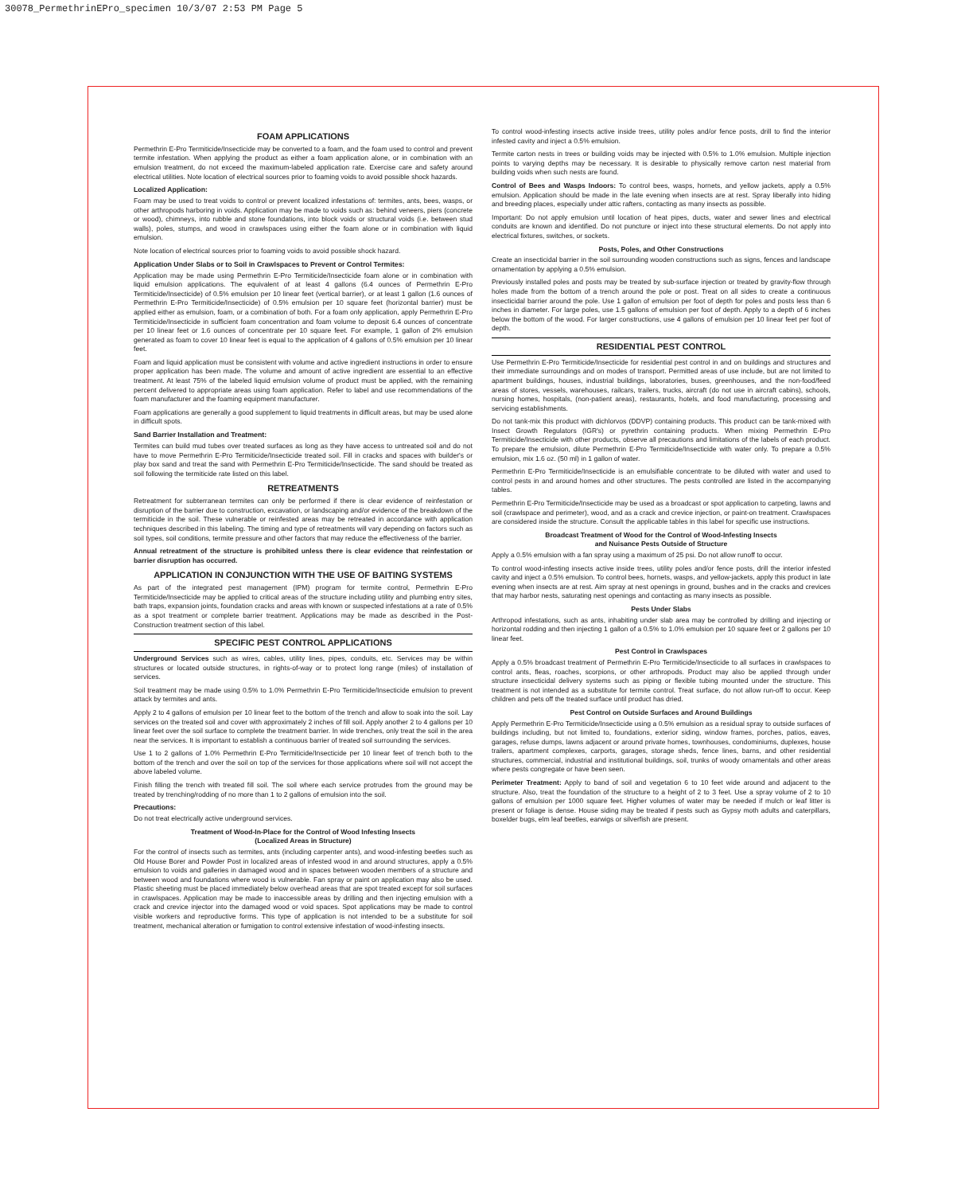30078_PermethrinEPro_specimen 10/3/07 2:53 PM Page 5
FOAM APPLICATIONS
Permethrin E-Pro Termiticide/Insecticide may be converted to a foam, and the foam used to control and prevent termite infestation. When applying the product as either a foam application alone, or in combination with an emulsion treatment, do not exceed the maximum-labeled application rate. Exercise care and safety around electrical utilities. Note location of electrical sources prior to foaming voids to avoid possible shock hazards.
Localized Application:
Foam may be used to treat voids to control or prevent localized infestations of: termites, ants, bees, wasps, or other arthropods harboring in voids. Application may be made to voids such as: behind veneers, piers (concrete or wood), chimneys, into rubble and stone foundations, into block voids or structural voids (i.e. between stud walls), poles, stumps, and wood in crawlspaces using either the foam alone or in combination with liquid emulsion.
Note location of electrical sources prior to foaming voids to avoid possible shock hazard.
Application Under Slabs or to Soil in Crawlspaces to Prevent or Control Termites:
Application may be made using Permethrin E-Pro Termiticide/Insecticide foam alone or in combination with liquid emulsion applications. The equivalent of at least 4 gallons (6.4 ounces of Permethrin E-Pro Termiticide/Insecticide) of 0.5% emulsion per 10 linear feet (vertical barrier), or at least 1 gallon (1.6 ounces of Permethrin E-Pro Termiticide/Insecticide) of 0.5% emulsion per 10 square feet (horizontal barrier) must be applied either as emulsion, foam, or a combination of both. For a foam only application, apply Permethrin E-Pro Termiticide/Insecticide in sufficient foam concentration and foam volume to deposit 6.4 ounces of concentrate per 10 linear feet or 1.6 ounces of concentrate per 10 square feet. For example, 1 gallon of 2% emulsion generated as foam to cover 10 linear feet is equal to the application of 4 gallons of 0.5% emulsion per 10 linear feet.
Foam and liquid application must be consistent with volume and active ingredient instructions in order to ensure proper application has been made. The volume and amount of active ingredient are essential to an effective treatment. At least 75% of the labeled liquid emulsion volume of product must be applied, with the remaining percent delivered to appropriate areas using foam application. Refer to label and use recommendations of the foam manufacturer and the foaming equipment manufacturer.
Foam applications are generally a good supplement to liquid treatments in difficult areas, but may be used alone in difficult spots.
Sand Barrier Installation and Treatment:
Termites can build mud tubes over treated surfaces as long as they have access to untreated soil and do not have to move Permethrin E-Pro Termiticide/Insecticide treated soil. Fill in cracks and spaces with builder's or play box sand and treat the sand with Permethrin E-Pro Termiticide/Insecticide. The sand should be treated as soil following the termiticide rate listed on this label.
RETREATMENTS
Retreatment for subterranean termites can only be performed if there is clear evidence of reinfestation or disruption of the barrier due to construction, excavation, or landscaping and/or evidence of the breakdown of the termiticide in the soil. These vulnerable or reinfested areas may be retreated in accordance with application techniques described in this labeling. The timing and type of retreatments will vary depending on factors such as soil types, soil conditions, termite pressure and other factors that may reduce the effectiveness of the barrier.
Annual retreatment of the structure is prohibited unless there is clear evidence that reinfestation or barrier disruption has occurred.
APPLICATION IN CONJUNCTION WITH THE USE OF BAITING SYSTEMS
As part of the integrated pest management (IPM) program for termite control, Permethrin E-Pro Termiticide/Insecticide may be applied to critical areas of the structure including utility and plumbing entry sites, bath traps, expansion joints, foundation cracks and areas with known or suspected infestations at a rate of 0.5% as a spot treatment or complete barrier treatment. Applications may be made as described in the Post-Construction treatment section of this label.
SPECIFIC PEST CONTROL APPLICATIONS
Underground Services such as wires, cables, utility lines, pipes, conduits, etc. Services may be within structures or located outside structures, in rights-of-way or to protect long range (miles) of installation of services.
Soil treatment may be made using 0.5% to 1.0% Permethrin E-Pro Termiticide/Insecticide emulsion to prevent attack by termites and ants.
Apply 2 to 4 gallons of emulsion per 10 linear feet to the bottom of the trench and allow to soak into the soil. Lay services on the treated soil and cover with approximately 2 inches of fill soil. Apply another 2 to 4 gallons per 10 linear feet over the soil surface to complete the treatment barrier. In wide trenches, only treat the soil in the area near the services. It is important to establish a continuous barrier of treated soil surrounding the services.
Use 1 to 2 gallons of 1.0% Permethrin E-Pro Termiticide/Insecticide per 10 linear feet of trench both to the bottom of the trench and over the soil on top of the services for those applications where soil will not accept the above labeled volume.
Finish filling the trench with treated fill soil. The soil where each service protrudes from the ground may be treated by trenching/rodding of no more than 1 to 2 gallons of emulsion into the soil.
Precautions:
Do not treat electrically active underground services.
Treatment of Wood-In-Place for the Control of Wood Infesting Insects
(Localized Areas in Structure)
For the control of insects such as termites, ants (including carpenter ants), and wood-infesting beetles such as Old House Borer and Powder Post in localized areas of infested wood in and around structures, apply a 0.5% emulsion to voids and galleries in damaged wood and in spaces between wooden members of a structure and between wood and foundations where wood is vulnerable. Fan spray or paint on application may also be used. Plastic sheeting must be placed immediately below overhead areas that are spot treated except for soil surfaces in crawlspaces. Application may be made to inaccessible areas by drilling and then injecting emulsion with a crack and crevice injector into the damaged wood or void spaces. Spot applications may be made to control visible workers and reproductive forms. This type of application is not intended to be a substitute for soil treatment, mechanical alteration or fumigation to control extensive infestation of wood-infesting insects.
To control wood-infesting insects active inside trees, utility poles and/or fence posts, drill to find the interior infested cavity and inject a 0.5% emulsion.
Termite carton nests in trees or building voids may be injected with 0.5% to 1.0% emulsion. Multiple injection points to varying depths may be necessary. It is desirable to physically remove carton nest material from building voids when such nests are found.
Control of Bees and Wasps Indoors: To control bees, wasps, hornets, and yellow jackets, apply a 0.5% emulsion. Application should be made in the late evening when insects are at rest. Spray liberally into hiding and breeding places, especially under attic rafters, contacting as many insects as possible.
Important: Do not apply emulsion until location of heat pipes, ducts, water and sewer lines and electrical conduits are known and identified. Do not puncture or inject into these structural elements. Do not apply into electrical fixtures, switches, or sockets.
Posts, Poles, and Other Constructions
Create an insecticidal barrier in the soil surrounding wooden constructions such as signs, fences and landscape ornamentation by applying a 0.5% emulsion.
Previously installed poles and posts may be treated by sub-surface injection or treated by gravity-flow through holes made from the bottom of a trench around the pole or post. Treat on all sides to create a continuous insecticidal barrier around the pole. Use 1 gallon of emulsion per foot of depth for poles and posts less than 6 inches in diameter. For large poles, use 1.5 gallons of emulsion per foot of depth. Apply to a depth of 6 inches below the bottom of the wood. For larger constructions, use 4 gallons of emulsion per 10 linear feet per foot of depth.
RESIDENTIAL PEST CONTROL
Use Permethrin E-Pro Termiticide/Insecticide for residential pest control in and on buildings and structures and their immediate surroundings and on modes of transport. Permitted areas of use include, but are not limited to apartment buildings, houses, industrial buildings, laboratories, buses, greenhouses, and the non-food/feed areas of stores, vessels, warehouses, railcars, trailers, trucks, aircraft (do not use in aircraft cabins), schools, nursing homes, hospitals, (non-patient areas), restaurants, hotels, and food manufacturing, processing and servicing establishments.
Do not tank-mix this product with dichlorvos (DDVP) containing products. This product can be tank-mixed with Insect Growth Regulators (IGR's) or pyrethrin containing products. When mixing Permethrin E-Pro Termiticide/Insecticide with other products, observe all precautions and limitations of the labels of each product. To prepare the emulsion, dilute Permethrin E-Pro Termiticide/Insecticide with water only. To prepare a 0.5% emulsion, mix 1.6 oz. (50 ml) in 1 gallon of water.
Permethrin E-Pro Termiticide/Insecticide is an emulsifiable concentrate to be diluted with water and used to control pests in and around homes and other structures. The pests controlled are listed in the accompanying tables.
Permethrin E-Pro Termiticide/Insecticide may be used as a broadcast or spot application to carpeting, lawns and soil (crawlspace and perimeter), wood, and as a crack and crevice injection, or paint-on treatment. Crawlspaces are considered inside the structure. Consult the applicable tables in this label for specific use instructions.
Broadcast Treatment of Wood for the Control of Wood-Infesting Insects
and Nuisance Pests Outside of Structure
Apply a 0.5% emulsion with a fan spray using a maximum of 25 psi. Do not allow runoff to occur.
To control wood-infesting insects active inside trees, utility poles and/or fence posts, drill the interior infested cavity and inject a 0.5% emulsion. To control bees, hornets, wasps, and yellow-jackets, apply this product in late evening when insects are at rest. Aim spray at nest openings in ground, bushes and in the cracks and crevices that may harbor nests, saturating nest openings and contacting as many insects as possible.
Pests Under Slabs
Arthropod infestations, such as ants, inhabiting under slab area may be controlled by drilling and injecting or horizontal rodding and then injecting 1 gallon of a 0.5% to 1.0% emulsion per 10 square feet or 2 gallons per 10 linear feet.
Pest Control in Crawlspaces
Apply a 0.5% broadcast treatment of Permethrin E-Pro Termiticide/Insecticide to all surfaces in crawlspaces to control ants, fleas, roaches, scorpions, or other arthropods. Product may also be applied through under structure insecticidal delivery systems such as piping or flexible tubing mounted under the structure. This treatment is not intended as a substitute for termite control. Treat surface, do not allow run-off to occur. Keep children and pets off the treated surface until product has dried.
Pest Control on Outside Surfaces and Around Buildings
Apply Permethrin E-Pro Termiticide/Insecticide using a 0.5% emulsion as a residual spray to outside surfaces of buildings including, but not limited to, foundations, exterior siding, window frames, porches, patios, eaves, garages, refuse dumps, lawns adjacent or around private homes, townhouses, condominiums, duplexes, house trailers, apartment complexes, carports, garages, storage sheds, fence lines, barns, and other residential structures, commercial, industrial and institutional buildings, soil, trunks of woody ornamentals and other areas where pests congregate or have been seen.
Perimeter Treatment: Apply to band of soil and vegetation 6 to 10 feet wide around and adjacent to the structure. Also, treat the foundation of the structure to a height of 2 to 3 feet. Use a spray volume of 2 to 10 gallons of emulsion per 1000 square feet. Higher volumes of water may be needed if mulch or leaf litter is present or foliage is dense. House siding may be treated if pests such as Gypsy moth adults and caterpillars, boxelder bugs, elm leaf beetles, earwigs or silverfish are present.